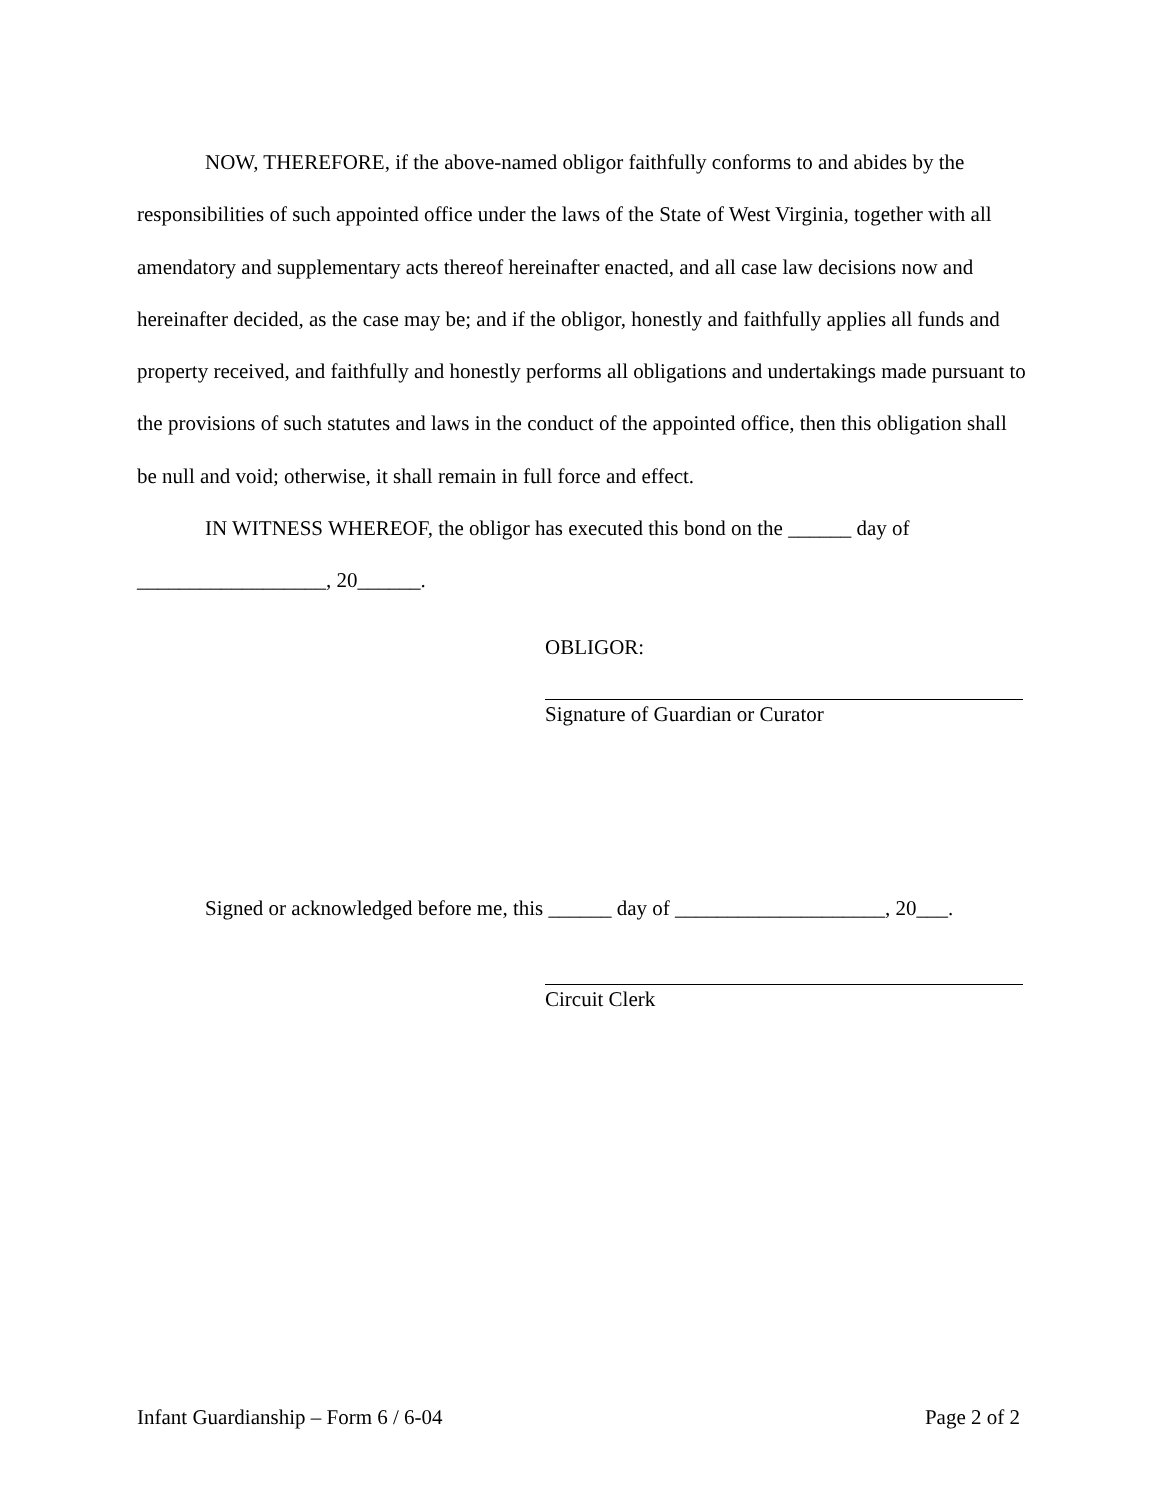NOW, THEREFORE, if the above-named obligor faithfully conforms to and abides by the responsibilities of such appointed office under the laws of the State of West Virginia, together with all amendatory and supplementary acts thereof hereinafter enacted, and all case law decisions now and hereinafter decided, as the case may be; and if the obligor, honestly and faithfully applies all funds and property received, and faithfully and honestly performs all obligations and undertakings made pursuant to the provisions of such statutes and laws in the conduct of the appointed office, then this obligation shall be null and void; otherwise, it shall remain in full force and effect.
IN WITNESS WHEREOF, the obligor has executed this bond on the ______ day of __________________, 20______.
OBLIGOR:
Signature of Guardian or Curator
Signed or acknowledged before me, this ______ day of ____________________, 20___.
Circuit Clerk
Infant Guardianship – Form 6 / 6-04 Page 2 of 2